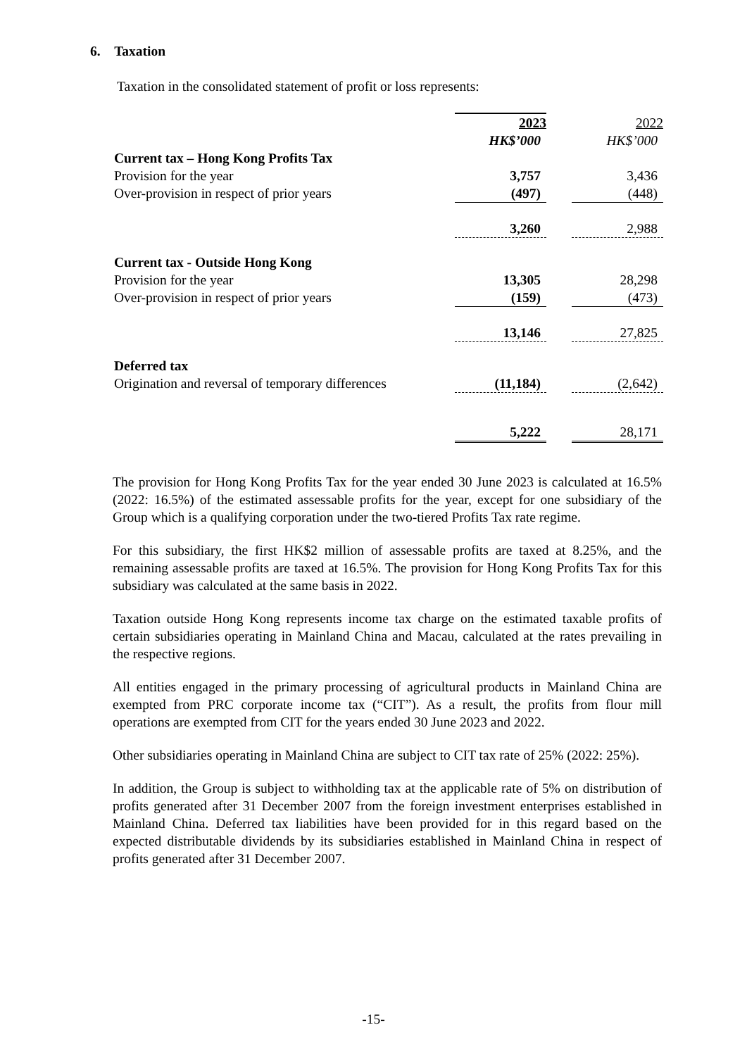6. Taxation
Taxation in the consolidated statement of profit or loss represents:
| | 2023 | | 2022 |
| | HK$’000 | | HK$’000 |
| Current tax – Hong Kong Profits Tax | | | |
| Provision for the year | 3,757 | | 3,436 |
| Over-provision in respect of prior years | (497) | | (448) |
| | 3,260 | | 2,988 |
| Current tax - Outside Hong Kong | | | |
| Provision for the year | 13,305 | | 28,298 |
| Over-provision in respect of prior years | (159) | | (473) |
| | 13,146 | | 27,825 |
| Deferred tax | | | |
| Origination and reversal of temporary differences | (11,184) | | (2,642) |
| | 5,222 | | 28,171 |
The provision for Hong Kong Profits Tax for the year ended 30 June 2023 is calculated at 16.5% (2022: 16.5%) of the estimated assessable profits for the year, except for one subsidiary of the Group which is a qualifying corporation under the two-tiered Profits Tax rate regime.
For this subsidiary, the first HK$2 million of assessable profits are taxed at 8.25%, and the remaining assessable profits are taxed at 16.5%. The provision for Hong Kong Profits Tax for this subsidiary was calculated at the same basis in 2022.
Taxation outside Hong Kong represents income tax charge on the estimated taxable profits of certain subsidiaries operating in Mainland China and Macau, calculated at the rates prevailing in the respective regions.
All entities engaged in the primary processing of agricultural products in Mainland China are exempted from PRC corporate income tax (“CIT”). As a result, the profits from flour mill operations are exempted from CIT for the years ended 30 June 2023 and 2022.
Other subsidiaries operating in Mainland China are subject to CIT tax rate of 25% (2022: 25%).
In addition, the Group is subject to withholding tax at the applicable rate of 5% on distribution of profits generated after 31 December 2007 from the foreign investment enterprises established in Mainland China. Deferred tax liabilities have been provided for in this regard based on the expected distributable dividends by its subsidiaries established in Mainland China in respect of profits generated after 31 December 2007.
-15-